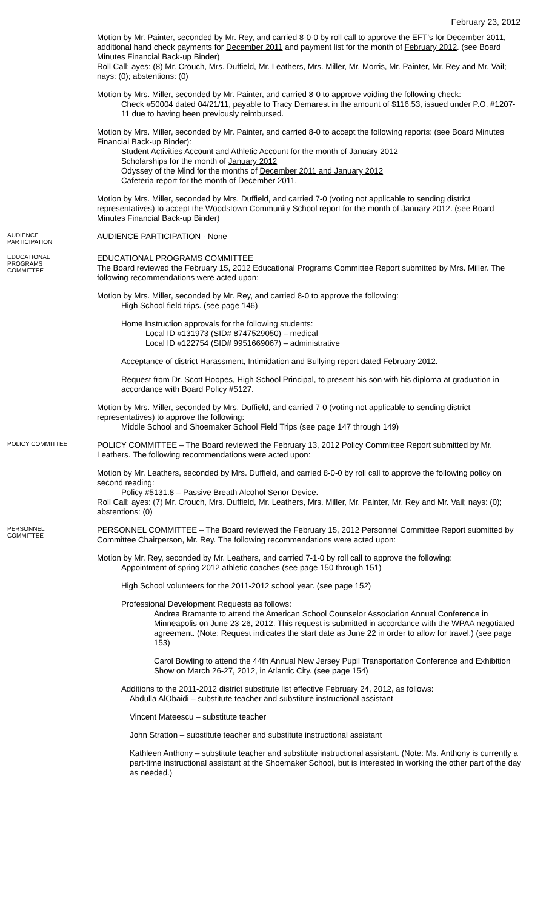February 23, 2012
Motion by Mr. Painter, seconded by Mr. Rey, and carried 8-0-0 by roll call to approve the EFT’s for December 2011, additional hand check payments for December 2011 and payment list for the month of February 2012. (see Board Minutes Financial Back-up Binder)
Roll Call: ayes: (8) Mr. Crouch, Mrs. Duffield, Mr. Leathers, Mrs. Miller, Mr. Morris, Mr. Painter, Mr. Rey and Mr. Vail; nays: (0); abstentions: (0)
Motion by Mrs. Miller, seconded by Mr. Painter, and carried 8-0 to approve voiding the following check:
Check #50004 dated 04/21/11, payable to Tracy Demarest in the amount of $116.53, issued under P.O. #1207-11 due to having been previously reimbursed.
Motion by Mrs. Miller, seconded by Mr. Painter, and carried 8-0 to accept the following reports: (see Board Minutes Financial Back-up Binder):
Student Activities Account and Athletic Account for the month of January 2012
Scholarships for the month of January 2012
Odyssey of the Mind for the months of December 2011 and January 2012
Cafeteria report for the month of December 2011.
Motion by Mrs. Miller, seconded by Mrs. Duffield, and carried 7-0 (voting not applicable to sending district representatives) to accept the Woodstown Community School report for the month of January 2012. (see Board Minutes Financial Back-up Binder)
AUDIENCE
PARTICIPATION
AUDIENCE PARTICIPATION - None
EDUCATIONAL
PROGRAMS
COMMITTEE
EDUCATIONAL PROGRAMS COMMITTEE
The Board reviewed the February 15, 2012 Educational Programs Committee Report submitted by Mrs. Miller. The following recommendations were acted upon:
Motion by Mrs. Miller, seconded by Mr. Rey, and carried 8-0 to approve the following:
High School field trips. (see page 146)
Home Instruction approvals for the following students:
Local ID #131973 (SID# 8747529050) – medical
Local ID #122754 (SID# 9951669067) – administrative
Acceptance of district Harassment, Intimidation and Bullying report dated February 2012.
Request from Dr. Scott Hoopes, High School Principal, to present his son with his diploma at graduation in accordance with Board Policy #5127.
Motion by Mrs. Miller, seconded by Mrs. Duffield, and carried 7-0 (voting not applicable to sending district representatives) to approve the following:
Middle School and Shoemaker School Field Trips (see page 147 through 149)
POLICY COMMITTEE
POLICY COMMITTEE – The Board reviewed the February 13, 2012 Policy Committee Report submitted by Mr. Leathers. The following recommendations were acted upon:
Motion by Mr. Leathers, seconded by Mrs. Duffield, and carried 8-0-0 by roll call to approve the following policy on second reading:
Policy #5131.8 – Passive Breath Alcohol Senor Device.
Roll Call: ayes: (7) Mr. Crouch, Mrs. Duffield, Mr. Leathers, Mrs. Miller, Mr. Painter, Mr. Rey and Mr. Vail; nays: (0); abstentions: (0)
PERSONNEL
COMMITTEE
PERSONNEL COMMITTEE – The Board reviewed the February 15, 2012 Personnel Committee Report submitted by Committee Chairperson, Mr. Rey. The following recommendations were acted upon:
Motion by Mr. Rey, seconded by Mr. Leathers, and carried 7-1-0 by roll call to approve the following:
Appointment of spring 2012 athletic coaches (see page 150 through 151)
High School volunteers for the 2011-2012 school year. (see page 152)
Professional Development Requests as follows:
Andrea Bramante to attend the American School Counselor Association Annual Conference in Minneapolis on June 23-26, 2012. This request is submitted in accordance with the WPAA negotiated agreement. (Note: Request indicates the start date as June 22 in order to allow for travel.) (see page 153)
Carol Bowling to attend the 44th Annual New Jersey Pupil Transportation Conference and Exhibition Show on March 26-27, 2012, in Atlantic City. (see page 154)
Additions to the 2011-2012 district substitute list effective February 24, 2012, as follows:
Abdulla AlObaidi – substitute teacher and substitute instructional assistant
Vincent Mateescu – substitute teacher
John Stratton – substitute teacher and substitute instructional assistant
Kathleen Anthony – substitute teacher and substitute instructional assistant. (Note: Ms. Anthony is currently a part-time instructional assistant at the Shoemaker School, but is interested in working the other part of the day as needed.)